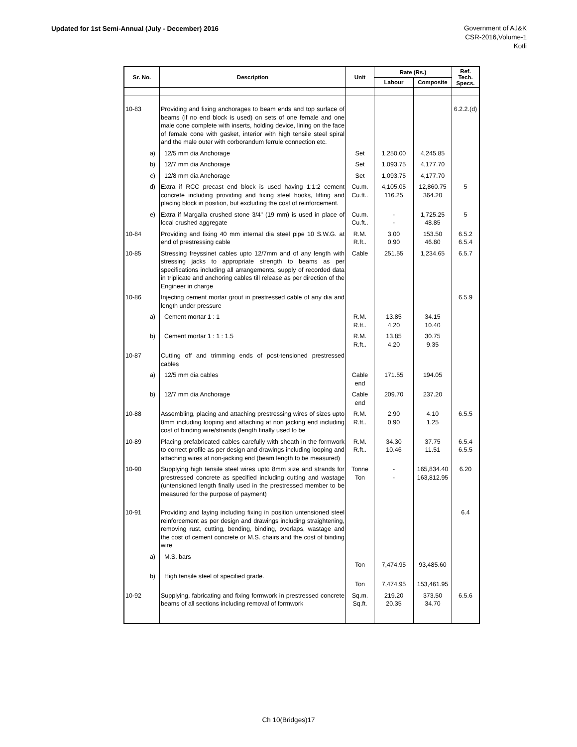Updated for 1st Semi-Annual (July - December) 2016
Government of AJ&K
CSR-2016,Volume-1
Kotli
| Sr. No. | Description | Unit | Rate (Rs.) | | Ref. Tech. Specs. |
| --- | --- | --- | --- | --- | --- |
| | | | Labour | Composite | |
| 10-83 | Providing and fixing anchorages to beam ends and top surface of beams (if no end block is used) on sets of one female and one male cone complete with inserts, holding device, lining on the face of female cone with gasket, interior with high tensile steel spiral and the male outer with corborandum ferrule connection etc. | | | | 6.2.2.(d) |
| a) | 12/5 mm dia Anchorage | Set | 1,250.00 | 4,245.85 | |
| b) | 12/7 mm dia Anchorage | Set | 1,093.75 | 4,177.70 | |
| c) | 12/8 mm dia Anchorage | Set | 1,093.75 | 4,177.70 | |
| d) | Extra if RCC precast end block is used having 1:1:2 cement concrete including providing and fixing steel hooks, lifting and placing block in position, but excluding the cost of reinforcement. | Cu.m. Cu.ft.. | 4,105.05 116.25 | 12,860.75 364.20 | 5 |
| e) | Extra if Margalla crushed stone 3/4" (19 mm) is used in place of local crushed aggregate | Cu.m. Cu.ft.. | - - | 1,725.25 48.85 | 5 |
| 10-84 | Providing and fixing 40 mm internal dia steel pipe 10 S.W.G. at end of prestressing cable | R.M. R.ft.. | 3.00 0.90 | 153.50 46.80 | 6.5.2 6.5.4 |
| 10-85 | Stressing freyssinet cables upto 12/7mm and of any length with stressing jacks to appropriate strength to beams as per specifications including all arrangements, supply of recorded data in triplicate and anchoring cables till release as per direction of the Engineer in charge | Cable | 251.55 | 1,234.65 | 6.5.7 |
| 10-86 | Injecting cement mortar grout in prestressed cable of any dia and length under pressure | | | | 6.5.9 |
| a) | Cement mortar 1 : 1 | R.M. R.ft.. | 13.85 4.20 | 34.15 10.40 | |
| b) | Cement mortar 1 : 1 : 1.5 | R.M. R.ft.. | 13.85 4.20 | 30.75 9.35 | |
| 10-87 | Cutting off and trimming ends of post-tensioned prestressed cables | | | | |
| a) | 12/5 mm dia cables | Cable end | 171.55 | 194.05 | |
| b) | 12/7 mm dia Anchorage | Cable end | 209.70 | 237.20 | |
| 10-88 | Assembling, placing and attaching prestressing wires of sizes upto 8mm including looping and attaching at non jacking end including cost of binding wire/strands (length finally used to be | R.M. R.ft.. | 2.90 0.90 | 4.10 1.25 | 6.5.5 |
| 10-89 | Placing prefabricated cables carefully with sheath in the formwork to correct profile as per design and drawings including looping and attaching wires at non-jacking end (beam length to be measured) | R.M. R.ft.. | 34.30 10.46 | 37.75 11.51 | 6.5.4 6.5.5 |
| 10-90 | Supplying high tensile steel wires upto 8mm size and strands for prestressed concrete as specified including cutting and wastage (untensioned length finally used in the prestressed member to be measured for the purpose of payment) | Tonne Ton | - - | 165,834.40 163,812.95 | 6.20 |
| 10-91 | Providing and laying including fixing in position untensioned steel reinforcement as per design and drawings including straightening, removing rust, cutting, bending, binding, overlaps, wastage and the cost of cement concrete or M.S. chairs and the cost of binding wire | | | | 6.4 |
| a) | M.S. bars | Ton | 7,474.95 | 93,485.60 | |
| b) | High tensile steel of specified grade. | Ton | 7,474.95 | 153,461.95 | |
| 10-92 | Supplying, fabricating and fixing formwork in prestressed concrete beams of all sections including removal of formwork | Sq.m. Sq.ft. | 219.20 20.35 | 373.50 34.70 | 6.5.6 |
Ch 10(Bridges)17